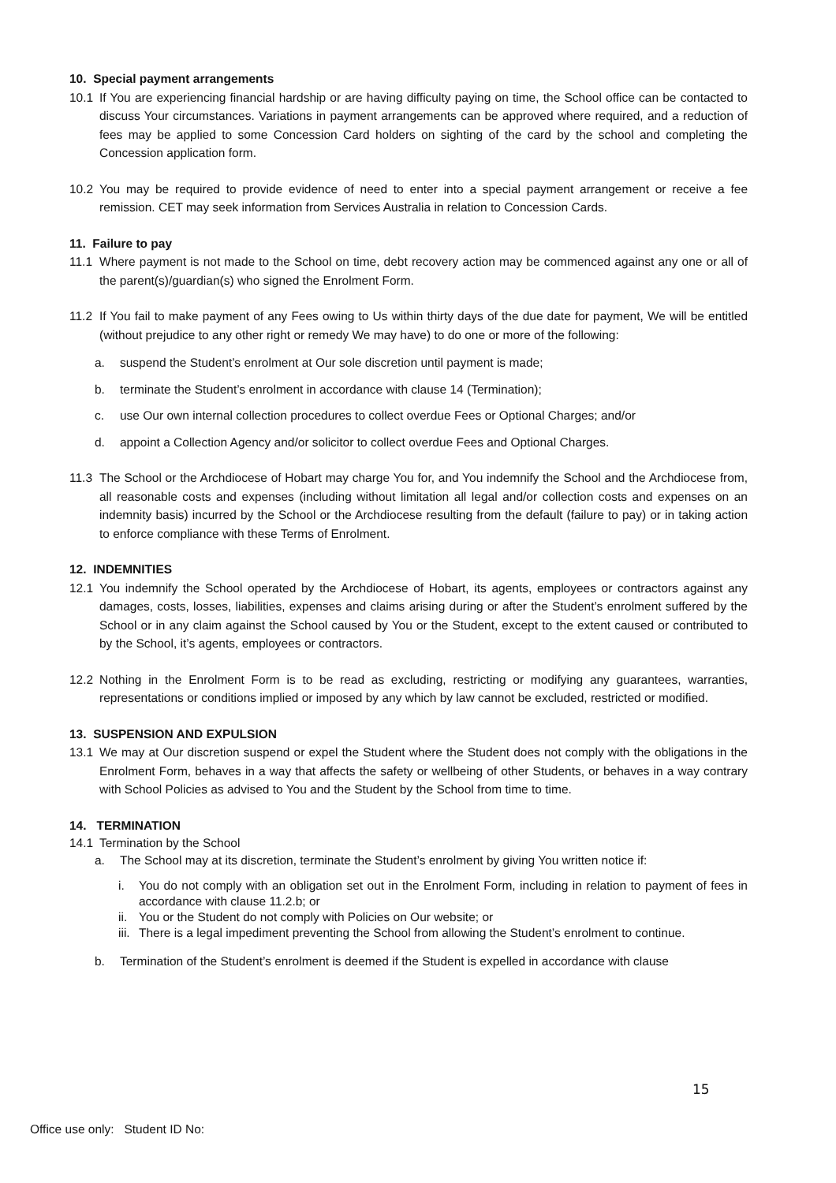10. Special payment arrangements
10.1 If You are experiencing financial hardship or are having difficulty paying on time, the School office can be contacted to discuss Your circumstances. Variations in payment arrangements can be approved where required, and a reduction of fees may be applied to some Concession Card holders on sighting of the card by the school and completing the Concession application form.
10.2 You may be required to provide evidence of need to enter into a special payment arrangement or receive a fee remission. CET may seek information from Services Australia in relation to Concession Cards.
11. Failure to pay
11.1 Where payment is not made to the School on time, debt recovery action may be commenced against any one or all of the parent(s)/guardian(s) who signed the Enrolment Form.
11.2 If You fail to make payment of any Fees owing to Us within thirty days of the due date for payment, We will be entitled (without prejudice to any other right or remedy We may have) to do one or more of the following:
a. suspend the Student’s enrolment at Our sole discretion until payment is made;
b. terminate the Student’s enrolment in accordance with clause 14 (Termination);
c. use Our own internal collection procedures to collect overdue Fees or Optional Charges; and/or
d. appoint a Collection Agency and/or solicitor to collect overdue Fees and Optional Charges.
11.3 The School or the Archdiocese of Hobart may charge You for, and You indemnify the School and the Archdiocese from, all reasonable costs and expenses (including without limitation all legal and/or collection costs and expenses on an indemnity basis) incurred by the School or the Archdiocese resulting from the default (failure to pay) or in taking action to enforce compliance with these Terms of Enrolment.
12. INDEMNITIES
12.1 You indemnify the School operated by the Archdiocese of Hobart, its agents, employees or contractors against any damages, costs, losses, liabilities, expenses and claims arising during or after the Student’s enrolment suffered by the School or in any claim against the School caused by You or the Student, except to the extent caused or contributed to by the School, it’s agents, employees or contractors.
12.2 Nothing in the Enrolment Form is to be read as excluding, restricting or modifying any guarantees, warranties, representations or conditions implied or imposed by any which by law cannot be excluded, restricted or modified.
13. SUSPENSION AND EXPULSION
13.1 We may at Our discretion suspend or expel the Student where the Student does not comply with the obligations in the Enrolment Form, behaves in a way that affects the safety or wellbeing of other Students, or behaves in a way contrary with School Policies as advised to You and the Student by the School from time to time.
14. TERMINATION
14.1 Termination by the School
a. The School may at its discretion, terminate the Student’s enrolment by giving You written notice if:
i. You do not comply with an obligation set out in the Enrolment Form, including in relation to payment of fees in accordance with clause 11.2.b; or
ii. You or the Student do not comply with Policies on Our website; or
iii. There is a legal impediment preventing the School from allowing the Student’s enrolment to continue.
b. Termination of the Student’s enrolment is deemed if the Student is expelled in accordance with clause
15
Office use only: Student ID No: